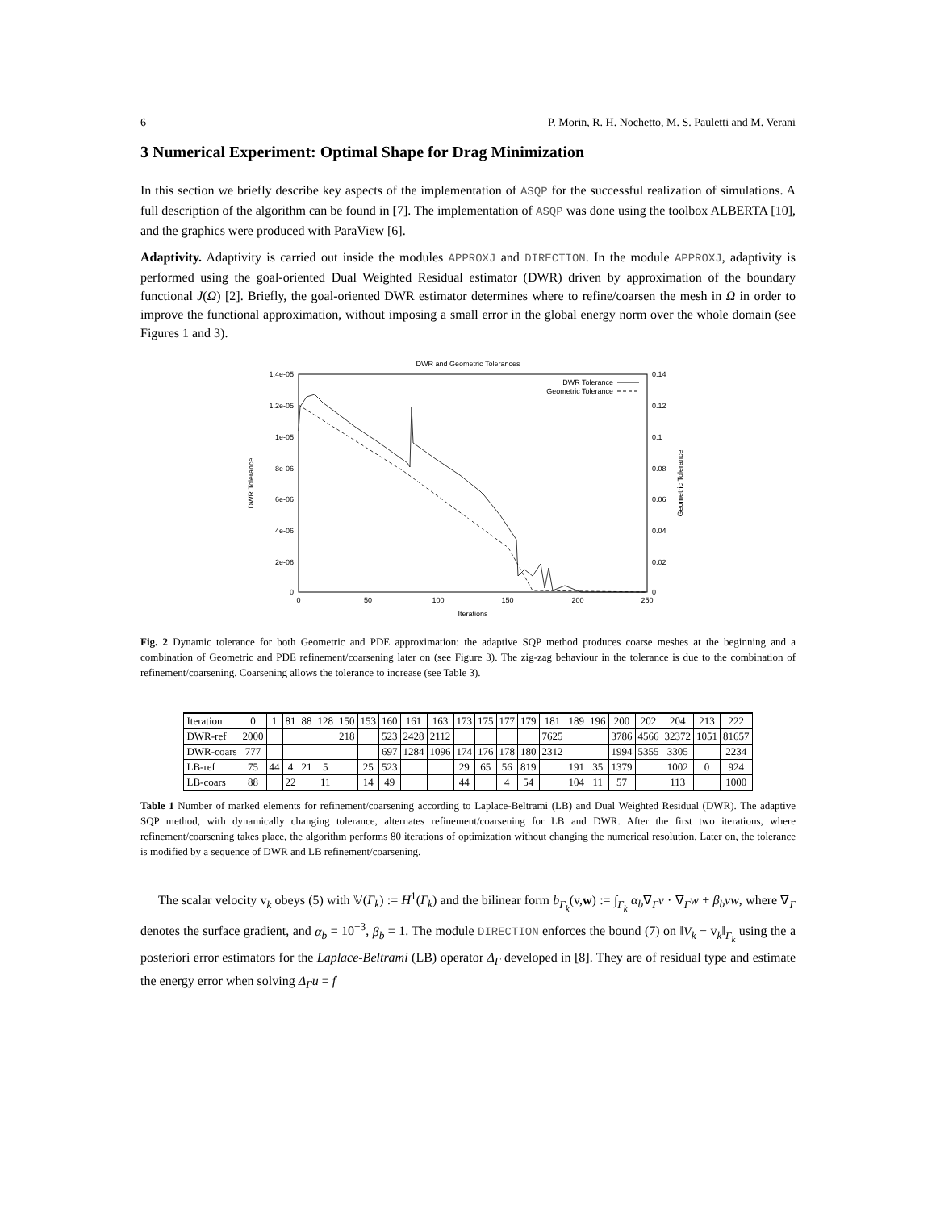6 P. Morin, R. H. Nochetto, M. S. Pauletti and M. Verani
3 Numerical Experiment: Optimal Shape for Drag Minimization
In this section we briefly describe key aspects of the implementation of ASQP for the successful realization of simulations. A full description of the algorithm can be found in [7]. The implementation of ASQP was done using the toolbox ALBERTA [10], and the graphics were produced with ParaView [6].
Adaptivity. Adaptivity is carried out inside the modules APPROXJ and DIRECTION. In the module APPROXJ, adaptivity is performed using the goal-oriented Dual Weighted Residual estimator (DWR) driven by approximation of the boundary functional J(Ω) [2]. Briefly, the goal-oriented DWR estimator determines where to refine/coarsen the mesh in Ω in order to improve the functional approximation, without imposing a small error in the global energy norm over the whole domain (see Figures 1 and 3).
DWR and Geometric Tolerances
1.4e-05
1.2e-05
1e-05
8e-06
6e-06
4e-06
2e-06
0
0.14
0.12
0.1
0.08
0.06
0.04
0.02
0
0
50
100
150
200
250
Iterations
DWR Tolerance
Geometric Tolerance
DWR Tolerance
Geometric Tolerance
Fig. 2 Dynamic tolerance for both Geometric and PDE approximation: the adaptive SQP method produces coarse meshes at the beginning and a combination of Geometric and PDE refinement/coarsening later on (see Figure 3). The zig-zag behaviour in the tolerance is due to the combination of refinement/coarsening. Coarsening allows the tolerance to increase (see Table 3).
| Iteration | 0 | 1 | 81 | 88 | 128 | 150 | 153 | 160 | 161 | 163 | 173 | 175 | 177 | 179 | 181 | 189 | 196 | 200 | 202 | 204 | 213 | 222 |
| DWR-ref | 2000 | | | | | 218 | | 523 | 2428 | 2112 | | | | | 7625 | | | 3786 | 4566 | 32372 | 1051 | 81657 |
| DWR-coars | 777 | | | | | | | 697 | 1284 | 1096 | 174 | 176 | 178 | 180 | 2312 | | | 1994 | 5355 | 3305 | | 2234 |
| LB-ref | 75 | 44 | 4 | 21 | 5 | | 25 | 523 | | | 29 | 65 | 56 | 819 | | 191 | 35 | 1379 | | 1002 | 0 | 924 |
| LB-coars | 88 | | 22 | | 11 | | 14 | 49 | | | 44 | | 4 | 54 | | 104 | 11 | 57 | | 113 | | 1000 |
Table 1 Number of marked elements for refinement/coarsening according to Laplace-Beltrami (LB) and Dual Weighted Residual (DWR). The adaptive SQP method, with dynamically changing tolerance, alternates refinement/coarsening for LB and DWR. After the first two iterations, where refinement/coarsening takes place, the algorithm performs 80 iterations of optimization without changing the numerical resolution. Later on, the tolerance is modified by a sequence of DWR and LB refinement/coarsening.
The scalar velocity v<sub>k</sub> obeys (5) with 𝕍(Γ<sub>k</sub>) := H<sup>1</sup>(Γ<sub>k</sub>) and the bilinear form b<sub>Γ<sub>k</sub></sub>(v,w) := ∫<sub>Γ<sub>k</sub></sub> α<sub>b</sub>∇<sub>Γ</sub>v · ∇<sub>Γ</sub>w + β<sub>b</sub>vw, where ∇<sub>Γ</sub> denotes the surface gradient, and α<sub>b</sub> = 10<sup>−3</sup>, β<sub>b</sub> = 1. The module DIRECTION enforces the bound (7) on ‖V<sub>k</sub> − v<sub>k</sub>‖<sub>Γ<sub>k</sub></sub> using the a posteriori error estimators for the Laplace-Beltrami (LB) operator Δ<sub>Γ</sub> developed in [8]. They are of residual type and estimate the energy error when solving Δ<sub>Γ</sub>u = f